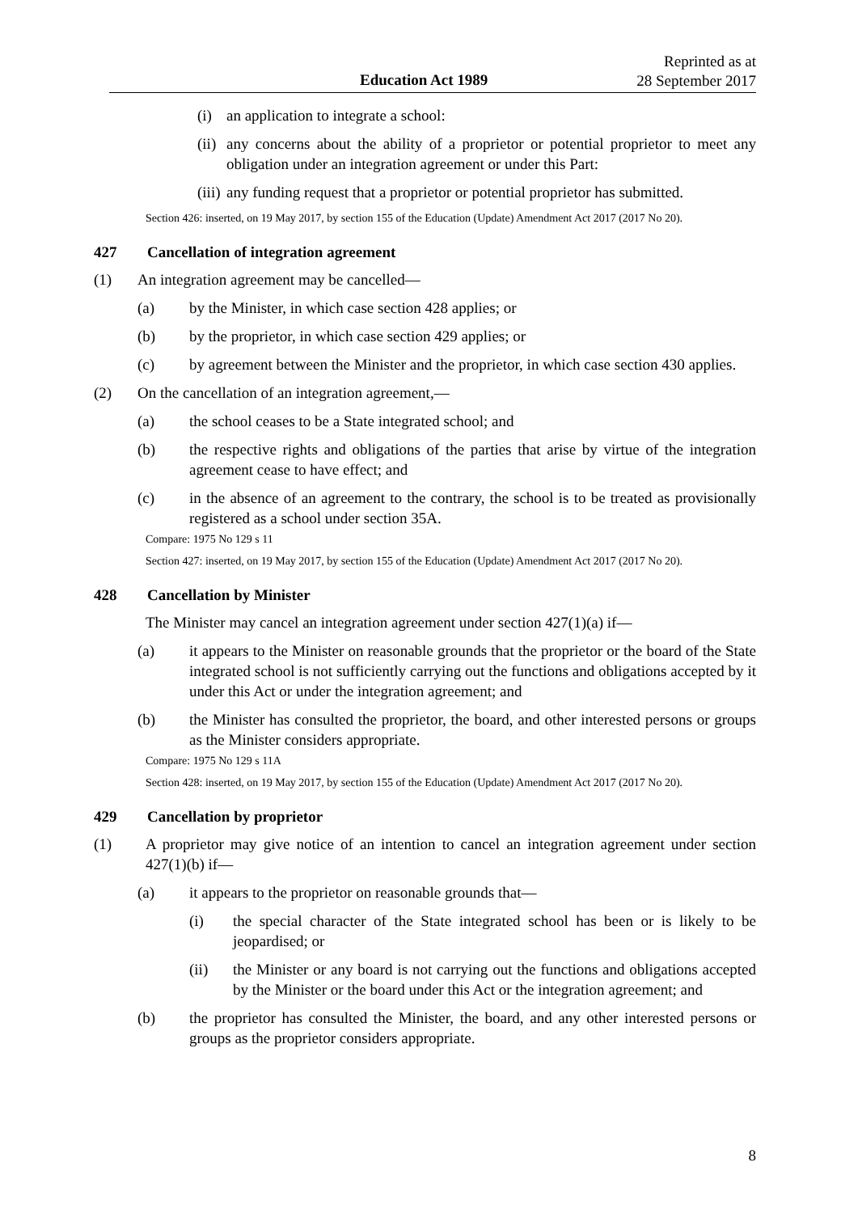Education Act 1989
Reprinted as at
28 September 2017
(i) an application to integrate a school:
(ii) any concerns about the ability of a proprietor or potential proprietor to meet any obligation under an integration agreement or under this Part:
(iii) any funding request that a proprietor or potential proprietor has submitted.
Section 426: inserted, on 19 May 2017, by section 155 of the Education (Update) Amendment Act 2017 (2017 No 20).
427 Cancellation of integration agreement
(1) An integration agreement may be cancelled—
(a) by the Minister, in which case section 428 applies; or
(b) by the proprietor, in which case section 429 applies; or
(c) by agreement between the Minister and the proprietor, in which case section 430 applies.
(2) On the cancellation of an integration agreement,—
(a) the school ceases to be a State integrated school; and
(b) the respective rights and obligations of the parties that arise by virtue of the integration agreement cease to have effect; and
(c) in the absence of an agreement to the contrary, the school is to be treated as provisionally registered as a school under section 35A.
Compare: 1975 No 129 s 11
Section 427: inserted, on 19 May 2017, by section 155 of the Education (Update) Amendment Act 2017 (2017 No 20).
428 Cancellation by Minister
The Minister may cancel an integration agreement under section 427(1)(a) if—
(a) it appears to the Minister on reasonable grounds that the proprietor or the board of the State integrated school is not sufficiently carrying out the functions and obligations accepted by it under this Act or under the integration agreement; and
(b) the Minister has consulted the proprietor, the board, and other interested persons or groups as the Minister considers appropriate.
Compare: 1975 No 129 s 11A
Section 428: inserted, on 19 May 2017, by section 155 of the Education (Update) Amendment Act 2017 (2017 No 20).
429 Cancellation by proprietor
(1) A proprietor may give notice of an intention to cancel an integration agreement under section 427(1)(b) if—
(a) it appears to the proprietor on reasonable grounds that—
(i) the special character of the State integrated school has been or is likely to be jeopardised; or
(ii) the Minister or any board is not carrying out the functions and obligations accepted by the Minister or the board under this Act or the integration agreement; and
(b) the proprietor has consulted the Minister, the board, and any other interested persons or groups as the proprietor considers appropriate.
8